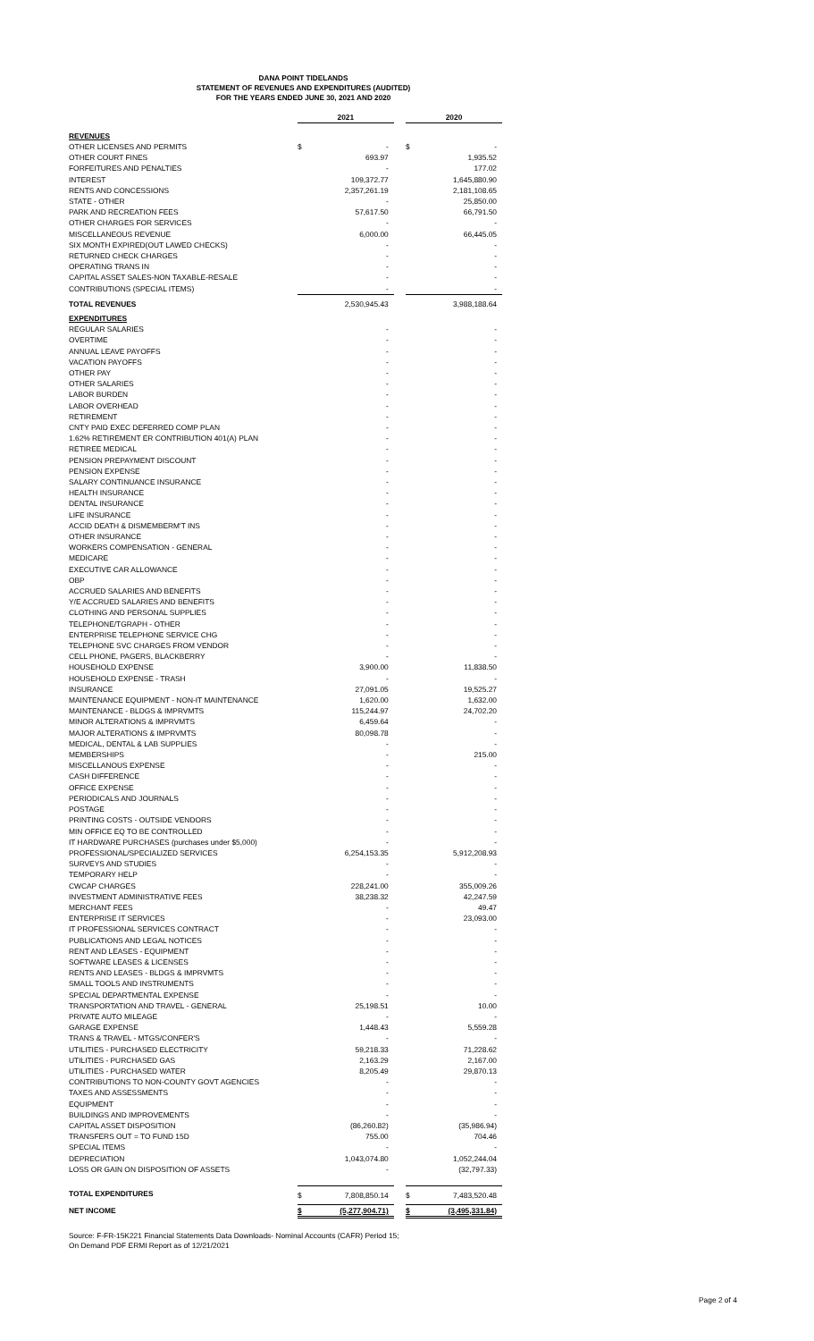DANA POINT TIDELANDS
STATEMENT OF REVENUES AND EXPENDITURES (AUDITED)
FOR THE YEARS ENDED JUNE 30, 2021 AND 2020
| | 2021 | | | 2020 | |
| REVENUES | | | | | |
| OTHER LICENSES AND PERMITS | $ | - | | $ | - |
| OTHER COURT FINES | | 693.97 | | | 1,935.52 |
| FORFEITURES AND PENALTIES | | - | | | 177.02 |
| INTEREST | | 109,372.77 | | | 1,645,880.90 |
| RENTS AND CONCESSIONS | | 2,357,261.19 | | | 2,181,108.65 |
| STATE - OTHER | | - | | | 25,850.00 |
| PARK AND RECREATION FEES | | 57,617.50 | | | 66,791.50 |
| OTHER CHARGES FOR SERVICES | | - | | | - |
| MISCELLANEOUS REVENUE | | 6,000.00 | | | 66,445.05 |
| SIX MONTH EXPIRED(OUT LAWED CHECKS) | | - | | | - |
| RETURNED CHECK CHARGES | | - | | | - |
| OPERATING TRANS IN | | - | | | - |
| CAPITAL ASSET SALES-NON TAXABLE-RESALE | | - | | | - |
| CONTRIBUTIONS (SPECIAL ITEMS) | | - | | | - |
| TOTAL REVENUES | | 2,530,945.43 | | | 3,988,188.64 |
| EXPENDITURES | | | | | |
| REGULAR SALARIES | | - | | | - |
| OVERTIME | | - | | | - |
| ANNUAL LEAVE PAYOFFS | | - | | | - |
| VACATION PAYOFFS | | - | | | - |
| OTHER PAY | | - | | | - |
| OTHER SALARIES | | - | | | - |
| LABOR BURDEN | | - | | | - |
| LABOR OVERHEAD | | - | | | - |
| RETIREMENT | | - | | | - |
| CNTY PAID EXEC DEFERRED COMP PLAN | | - | | | - |
| 1.62% RETIREMENT ER CONTRIBUTION 401(A) PLAN | | - | | | - |
| RETIREE MEDICAL | | - | | | - |
| PENSION PREPAYMENT DISCOUNT | | - | | | - |
| PENSION EXPENSE | | - | | | - |
| SALARY CONTINUANCE INSURANCE | | - | | | - |
| HEALTH INSURANCE | | - | | | - |
| DENTAL INSURANCE | | - | | | - |
| LIFE INSURANCE | | - | | | - |
| ACCID DEATH & DISMEMBERM'T INS | | - | | | - |
| OTHER INSURANCE | | - | | | - |
| WORKERS COMPENSATION - GENERAL | | - | | | - |
| MEDICARE | | - | | | - |
| EXECUTIVE CAR ALLOWANCE | | - | | | - |
| OBP | | - | | | - |
| ACCRUED SALARIES AND BENEFITS | | - | | | - |
| Y/E ACCRUED SALARIES AND BENEFITS | | - | | | - |
| CLOTHING AND PERSONAL SUPPLIES | | - | | | - |
| TELEPHONE/TGRAPH - OTHER | | - | | | - |
| ENTERPRISE TELEPHONE SERVICE CHG | | - | | | - |
| TELEPHONE SVC CHARGES FROM VENDOR | | - | | | - |
| CELL PHONE, PAGERS, BLACKBERRY | | - | | | - |
| HOUSEHOLD EXPENSE | | 3,900.00 | | | 11,838.50 |
| HOUSEHOLD EXPENSE - TRASH | | - | | | - |
| INSURANCE | | 27,091.05 | | | 19,525.27 |
| MAINTENANCE EQUIPMENT - NON-IT MAINTENANCE | | 1,620.00 | | | 1,632.00 |
| MAINTENANCE - BLDGS & IMPRVMTS | | 115,244.97 | | | 24,702.20 |
| MINOR ALTERATIONS & IMPRVMTS | | 6,459.64 | | | - |
| MAJOR ALTERATIONS & IMPRVMTS | | 80,098.78 | | | - |
| MEDICAL, DENTAL & LAB SUPPLIES | | - | | | - |
| MEMBERSHIPS | | - | | | 215.00 |
| MISCELLANOUS EXPENSE | | - | | | - |
| CASH DIFFERENCE | | - | | | - |
| OFFICE EXPENSE | | - | | | - |
| PERIODICALS AND JOURNALS | | - | | | - |
| POSTAGE | | - | | | - |
| PRINTING COSTS - OUTSIDE VENDORS | | - | | | - |
| MIN OFFICE EQ TO BE CONTROLLED | | - | | | - |
| IT HARDWARE PURCHASES (purchases under $5,000) | | - | | | - |
| PROFESSIONAL/SPECIALIZED SERVICES | | 6,254,153.35 | | | 5,912,208.93 |
| SURVEYS AND STUDIES | | - | | | - |
| TEMPORARY HELP | | - | | | - |
| CWCAP CHARGES | | 228,241.00 | | | 355,009.26 |
| INVESTMENT ADMINISTRATIVE FEES | | 38,238.32 | | | 42,247.59 |
| MERCHANT FEES | | - | | | 49.47 |
| ENTERPRISE IT SERVICES | | - | | | 23,093.00 |
| IT PROFESSIONAL SERVICES CONTRACT | | - | | | - |
| PUBLICATIONS AND LEGAL NOTICES | | - | | | - |
| RENT AND LEASES - EQUIPMENT | | - | | | - |
| SOFTWARE LEASES & LICENSES | | - | | | - |
| RENTS AND LEASES - BLDGS & IMPRVMTS | | - | | | - |
| SMALL TOOLS AND INSTRUMENTS | | - | | | - |
| SPECIAL DEPARTMENTAL EXPENSE | | - | | | - |
| TRANSPORTATION AND TRAVEL - GENERAL | | 25,198.51 | | | 10.00 |
| PRIVATE AUTO MILEAGE | | - | | | - |
| GARAGE EXPENSE | | 1,448.43 | | | 5,559.28 |
| TRANS & TRAVEL - MTGS/CONFER'S | | - | | | - |
| UTILITIES - PURCHASED ELECTRICITY | | 59,218.33 | | | 71,228.62 |
| UTILITIES - PURCHASED GAS | | 2,163.29 | | | 2,167.00 |
| UTILITIES - PURCHASED WATER | | 8,205.49 | | | 29,870.13 |
| CONTRIBUTIONS TO NON-COUNTY GOVT AGENCIES | | - | | | - |
| TAXES AND ASSESSMENTS | | - | | | - |
| EQUIPMENT | | - | | | - |
| BUILDINGS AND IMPROVEMENTS | | - | | | - |
| CAPITAL ASSET DISPOSITION | | (86,260.82) | | | (35,986.94) |
| TRANSFERS OUT = TO FUND 15D | | 755.00 | | | 704.46 |
| SPECIAL ITEMS | | - | | | - |
| DEPRECIATION | | 1,043,074.80 | | | 1,052,244.04 |
| LOSS OR GAIN ON DISPOSITION OF ASSETS | | - | | | (32,797.33) |
| TOTAL EXPENDITURES | $ | 7,808,850.14 | | $ | 7,483,520.48 |
| NET INCOME | $ | (5,277,904.71) | | $ | (3,495,331.84) |
Source: F-FR-15K221 Financial Statements Data Downloads- Nominal Accounts (CAFR) Period 15;
On Demand PDF ERMI Report as of 12/21/2021
Page 2 of 4